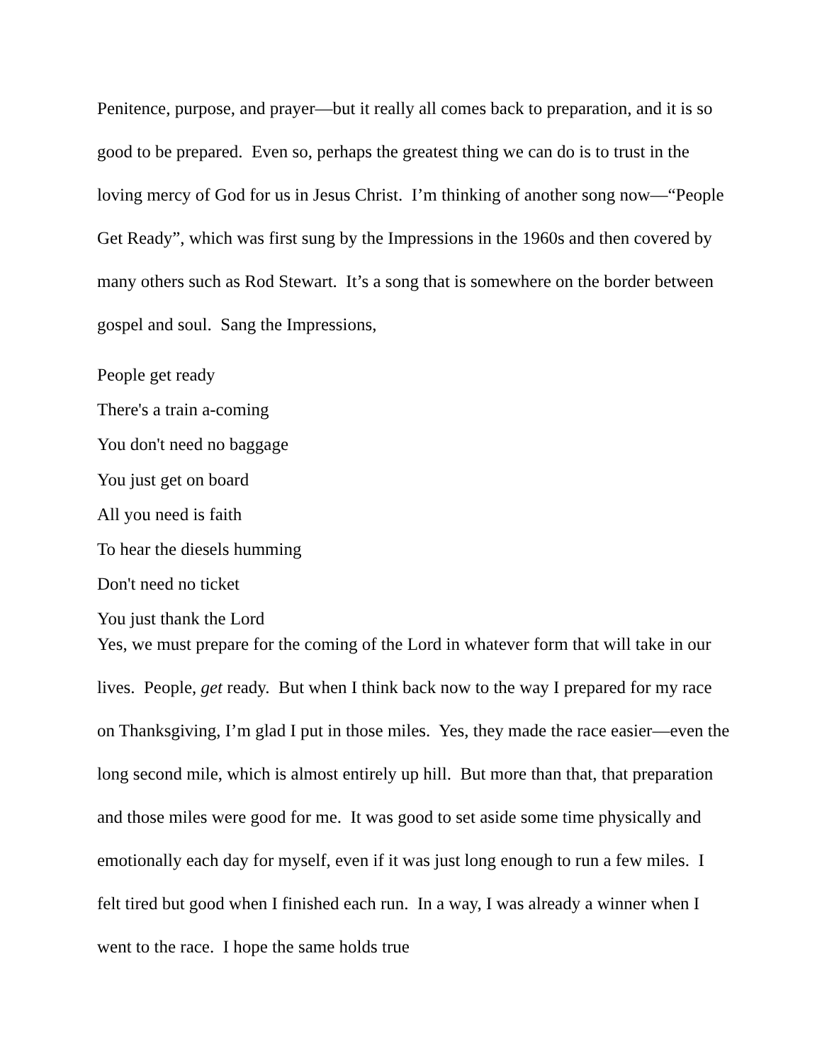Penitence, purpose, and prayer—but it really all comes back to preparation, and it is so good to be prepared. Even so, perhaps the greatest thing we can do is to trust in the loving mercy of God for us in Jesus Christ. I’m thinking of another song now—“People Get Ready”, which was first sung by the Impressions in the 1960s and then covered by many others such as Rod Stewart. It’s a song that is somewhere on the border between gospel and soul. Sang the Impressions,
People get ready
There's a train a-coming
You don't need no baggage
You just get on board
All you need is faith
To hear the diesels humming
Don't need no ticket
You just thank the Lord
Yes, we must prepare for the coming of the Lord in whatever form that will take in our lives. People, get ready. But when I think back now to the way I prepared for my race on Thanksgiving, I’m glad I put in those miles. Yes, they made the race easier—even the long second mile, which is almost entirely up hill. But more than that, that preparation and those miles were good for me. It was good to set aside some time physically and emotionally each day for myself, even if it was just long enough to run a few miles. I felt tired but good when I finished each run. In a way, I was already a winner when I went to the race. I hope the same holds true